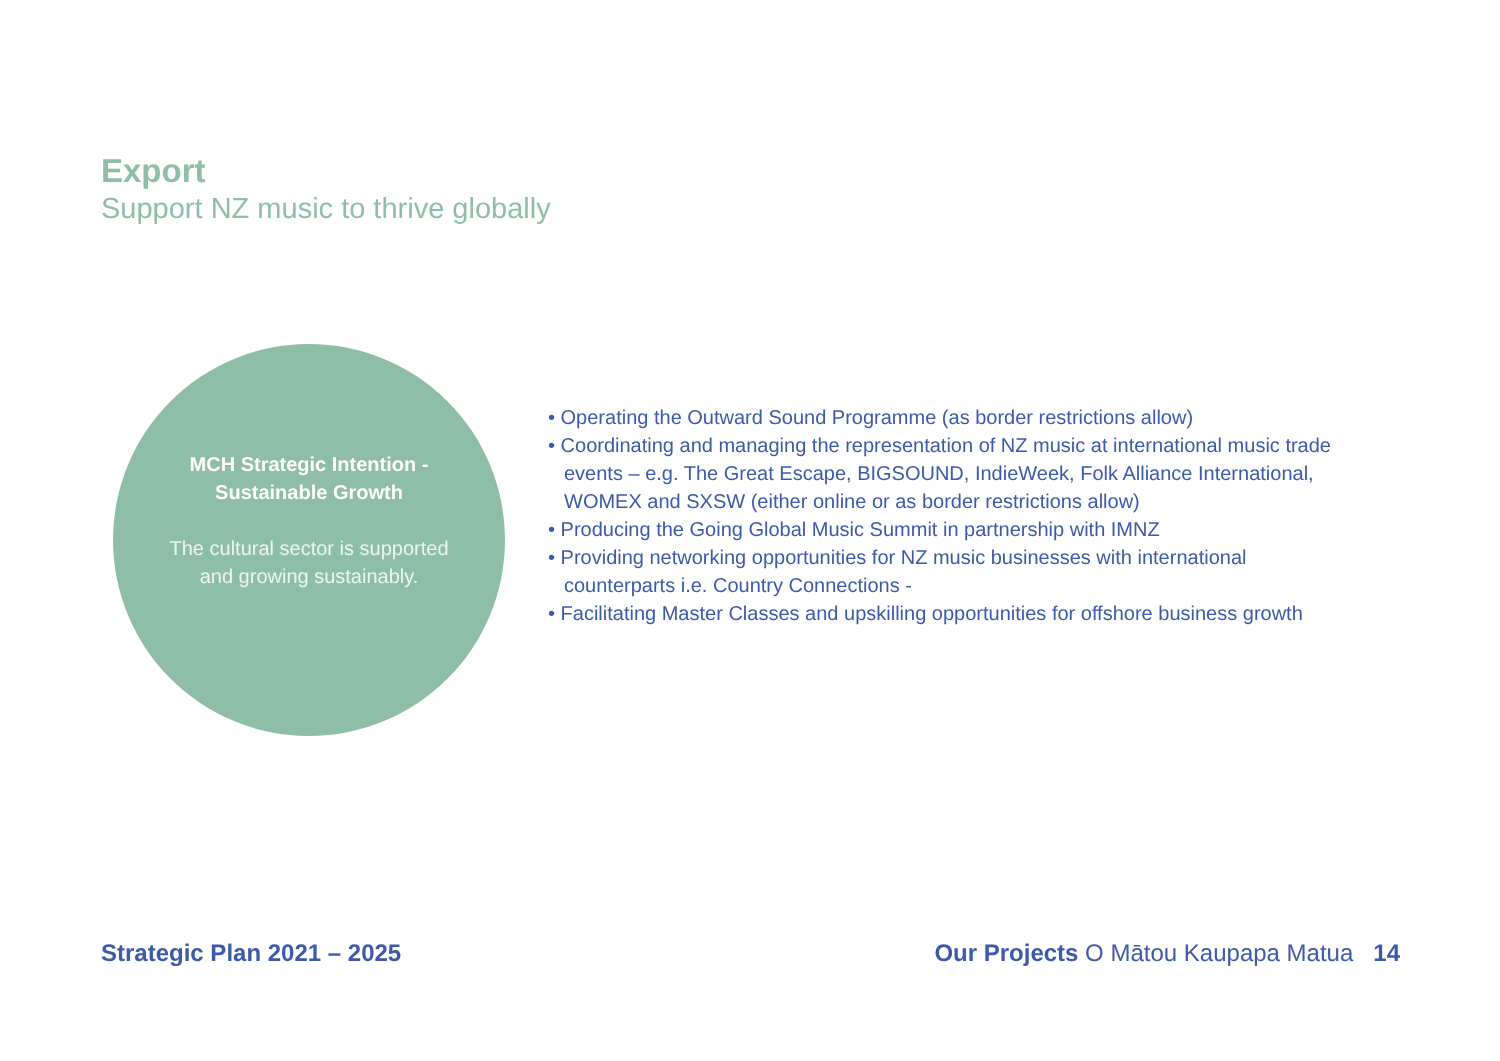Export
Support NZ music to thrive globally
MCH Strategic Intention - Sustainable Growth
The cultural sector is supported and growing sustainably.
• Operating the Outward Sound Programme (as border restrictions allow)
• Coordinating and managing the representation of NZ music at international music trade events – e.g. The Great Escape, BIGSOUND, IndieWeek, Folk Alliance International, WOMEX and SXSW (either online or as border restrictions allow)
• Producing the Going Global Music Summit in partnership with IMNZ
• Providing networking opportunities for NZ music businesses with international counterparts i.e. Country Connections -
• Facilitating Master Classes and upskilling opportunities for offshore business growth
Strategic Plan 2021 – 2025 Our Projects O Mātou Kaupapa Matua 14